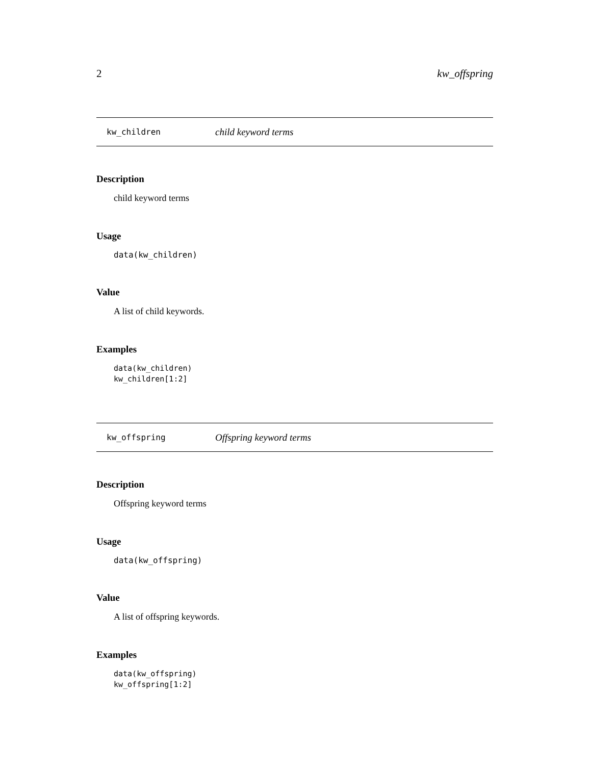2 kw_offspring
kw_children child keyword terms
Description
child keyword terms
Usage
data(kw_children)
Value
A list of child keywords.
Examples
data(kw_children)
kw_children[1:2]
kw_offspring Offspring keyword terms
Description
Offspring keyword terms
Usage
data(kw_offspring)
Value
A list of offspring keywords.
Examples
data(kw_offspring)
kw_offspring[1:2]